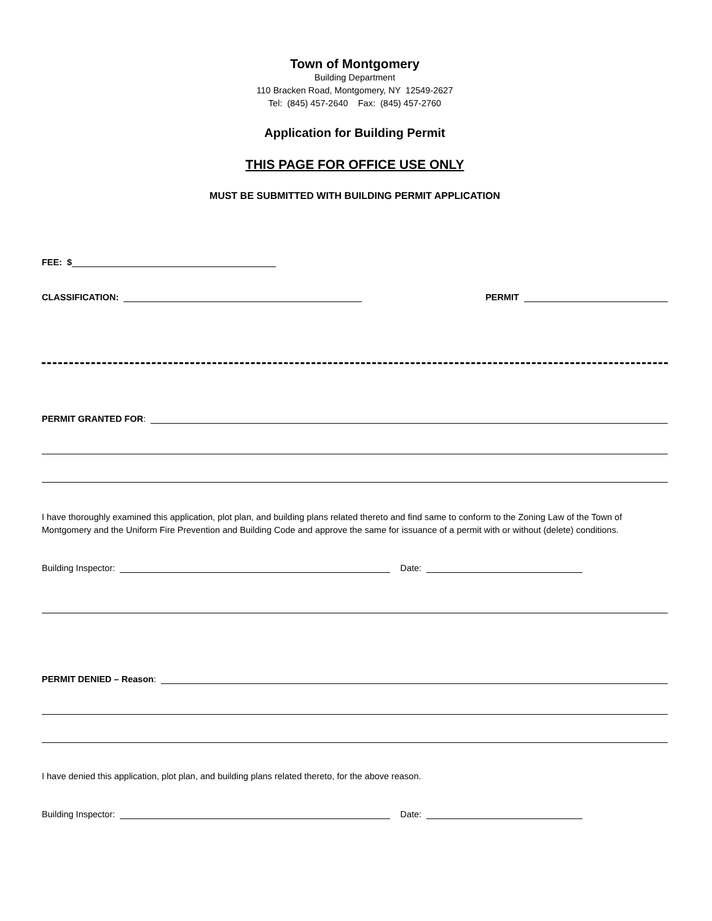Town of Montgomery
Building Department
110 Bracken Road, Montgomery, NY 12549-2627
Tel: (845) 457-2640 Fax: (845) 457-2760
Application for Building Permit
THIS PAGE FOR OFFICE USE ONLY
MUST BE SUBMITTED WITH BUILDING PERMIT APPLICATION
FEE: $
CLASSIFICATION:
PERMIT
PERMIT GRANTED FOR:
I have thoroughly examined this application, plot plan, and building plans related thereto and find same to conform to the Zoning Law of the Town of Montgomery and the Uniform Fire Prevention and Building Code and approve the same for issuance of a permit with or without (delete) conditions.
Building Inspector:
Date:
PERMIT DENIED – Reason:
I have denied this application, plot plan, and building plans related thereto, for the above reason.
Building Inspector:
Date: